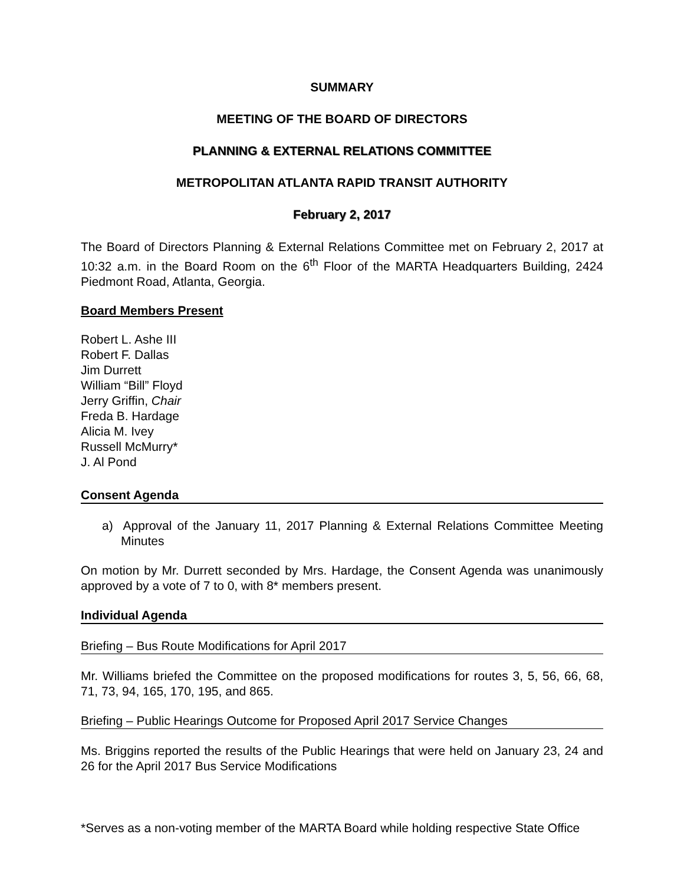SUMMARY
MEETING OF THE BOARD OF DIRECTORS
PLANNING & EXTERNAL RELATIONS COMMITTEE
METROPOLITAN ATLANTA RAPID TRANSIT AUTHORITY
February 2, 2017
The Board of Directors Planning & External Relations Committee met on February 2, 2017 at 10:32 a.m. in the Board Room on the 6<sup>th</sup> Floor of the MARTA Headquarters Building, 2424 Piedmont Road, Atlanta, Georgia.
Board Members Present
Robert L. Ashe III
Robert F. Dallas
Jim Durrett
William “Bill” Floyd
Jerry Griffin, Chair
Freda B. Hardage
Alicia M. Ivey
Russell McMurry*
J. Al Pond
Consent Agenda
a) Approval of the January 11, 2017 Planning & External Relations Committee Meeting Minutes
On motion by Mr. Durrett seconded by Mrs. Hardage, the Consent Agenda was unanimously approved by a vote of 7 to 0, with 8* members present.
Individual Agenda
Briefing – Bus Route Modifications for April 2017
Mr. Williams briefed the Committee on the proposed modifications for routes 3, 5, 56, 66, 68, 71, 73, 94, 165, 170, 195, and 865.
Briefing – Public Hearings Outcome for Proposed April 2017 Service Changes
Ms. Briggins reported the results of the Public Hearings that were held on January 23, 24 and 26 for the April 2017 Bus Service Modifications
*Serves as a non-voting member of the MARTA Board while holding respective State Office